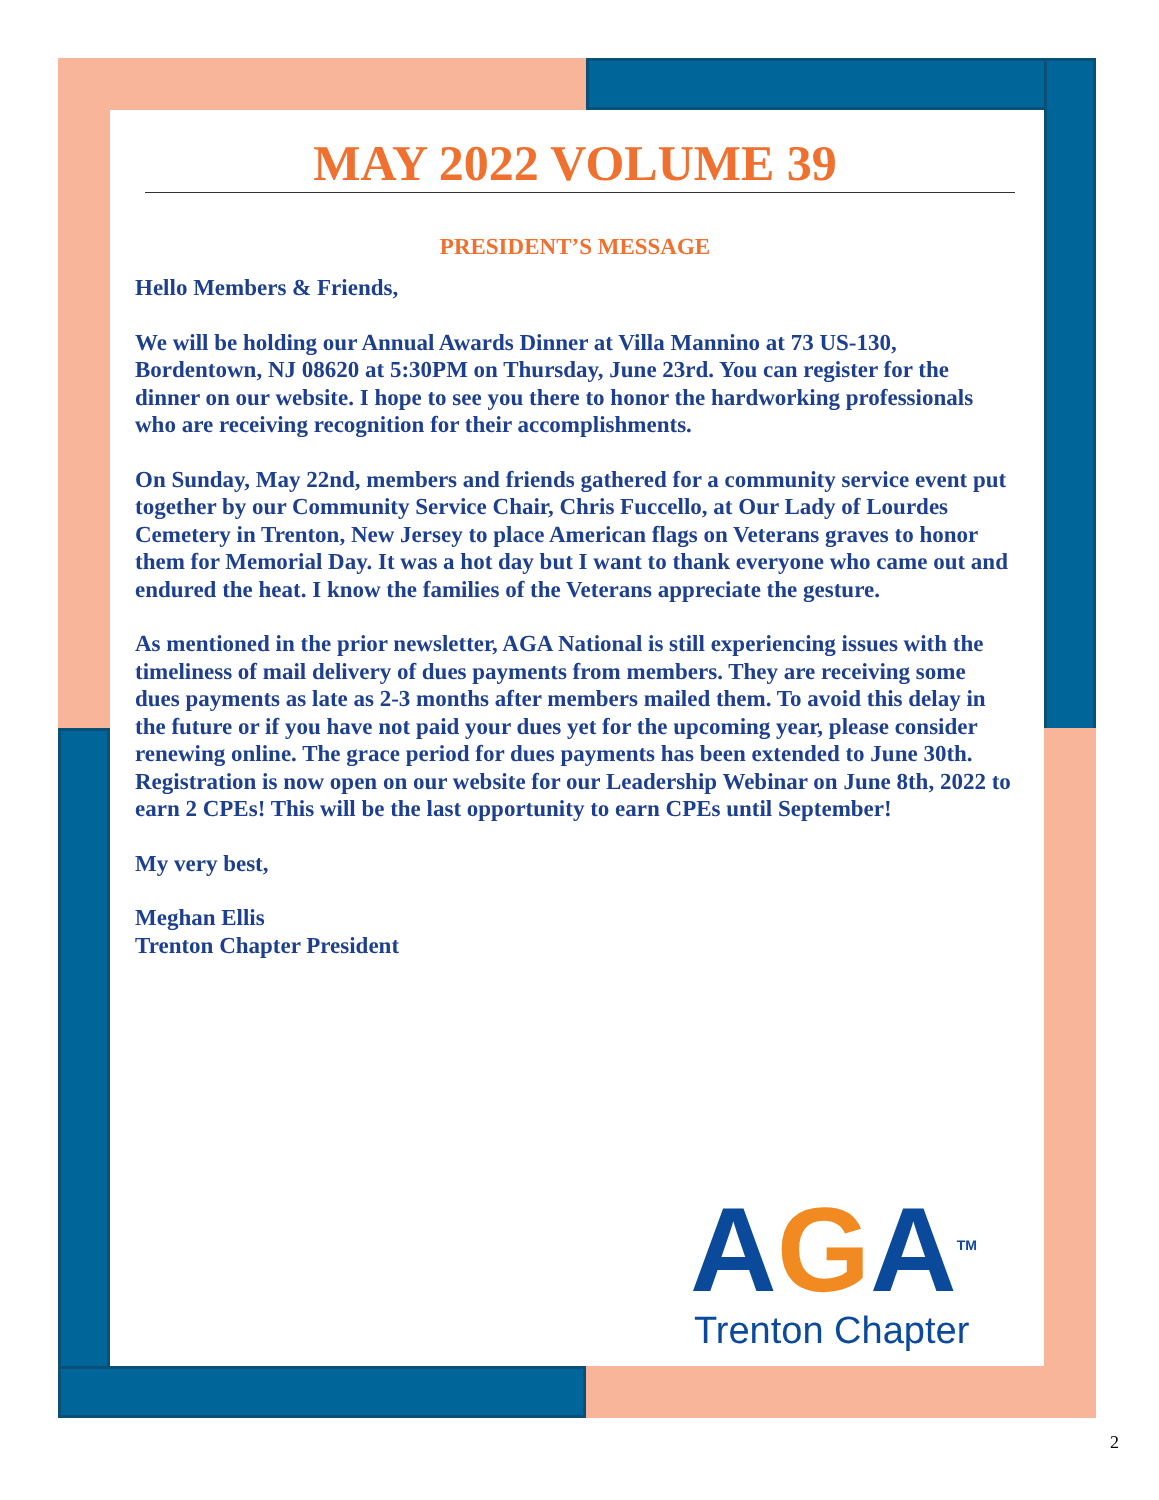MAY 2022 VOLUME 39
PRESIDENT’S MESSAGE
Hello Members & Friends,
We will be holding our Annual Awards Dinner at Villa Mannino at 73 US-130, Bordentown, NJ 08620 at 5:30PM on Thursday, June 23rd. You can register for the dinner on our website. I hope to see you there to honor the hardworking professionals who are receiving recognition for their accomplishments.
On Sunday, May 22nd, members and friends gathered for a community service event put together by our Community Service Chair, Chris Fuccello, at Our Lady of Lourdes Cemetery in Trenton, New Jersey to place American flags on Veterans graves to honor them for Memorial Day. It was a hot day but I want to thank everyone who came out and endured the heat. I know the families of the Veterans appreciate the gesture.
As mentioned in the prior newsletter, AGA National is still experiencing issues with the timeliness of mail delivery of dues payments from members. They are receiving some dues payments as late as 2-3 months after members mailed them. To avoid this delay in the future or if you have not paid your dues yet for the upcoming year, please consider renewing online. The grace period for dues payments has been extended to June 30th.
Registration is now open on our website for our Leadership Webinar on June 8th, 2022 to earn 2 CPEs! This will be the last opportunity to earn CPEs until September!
My very best,
Meghan Ellis
Trenton Chapter President
AGA<sup>TM</sup>
Trenton Chapter
2